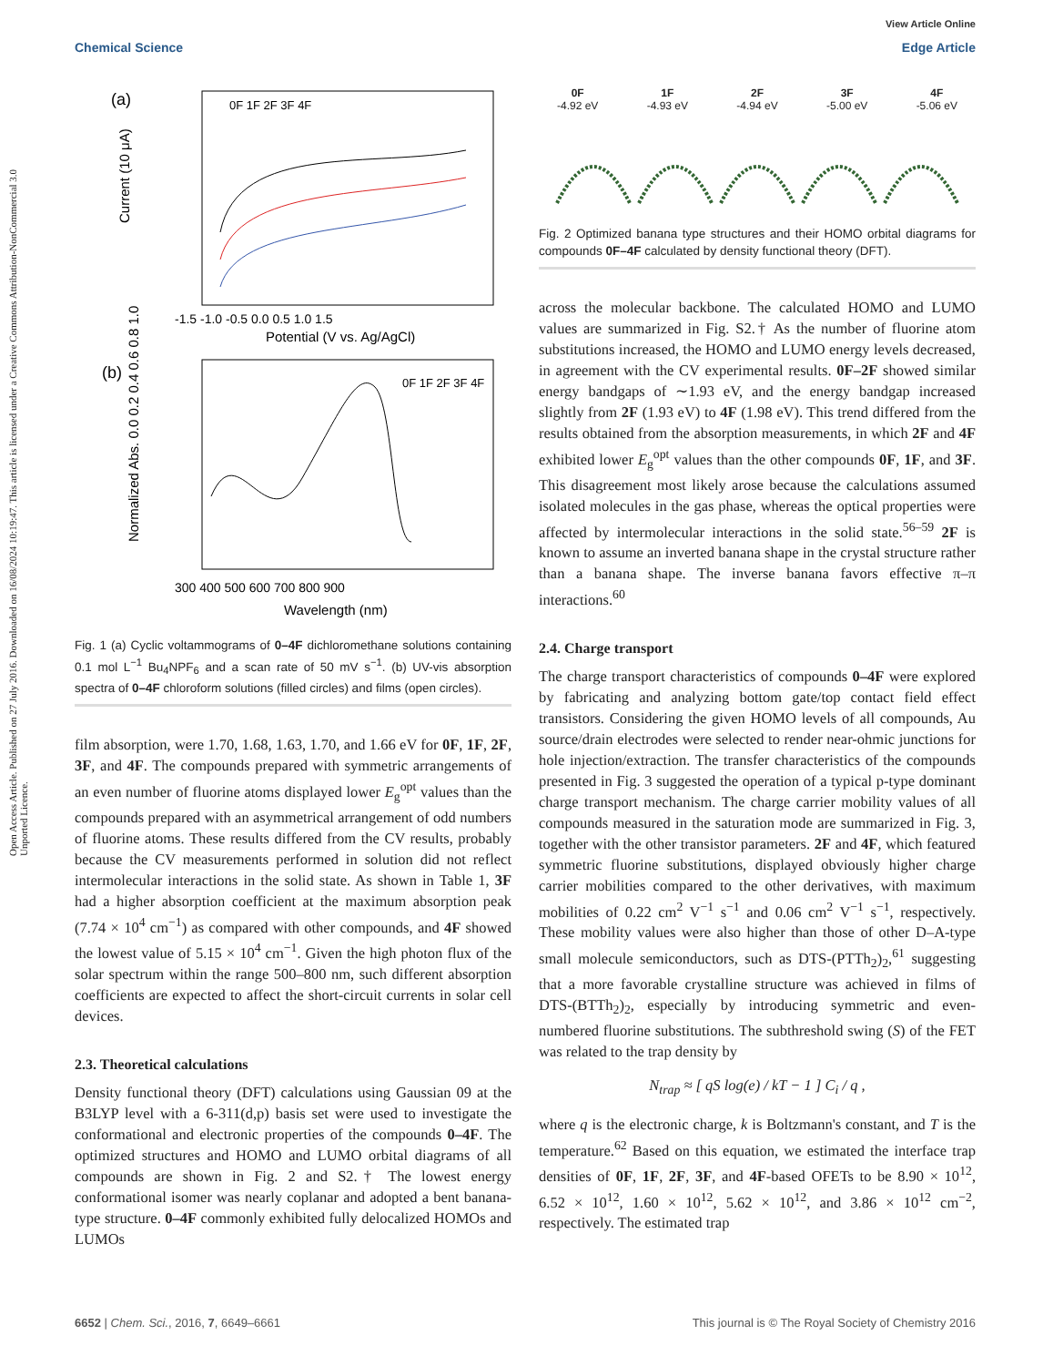Open Access Article. Published on 27 July 2016. Downloaded on 16/08/2024 10:19:47. This article is licensed under a Creative Commons Attribution-NonCommercial 3.0 Unported Licence.
View Article Online
Chemical Science Edge Article
(a)
0F 1F 2F 3F 4F
-1.5 -1.0 -0.5 0.0 0.5 1.0 1.5
Potential (V vs. Ag/AgCl)
Current (10 μA)
(b)
0F 1F 2F 3F 4F
300 400 500 600 700 800 900
Wavelength (nm)
Normalized Abs. 0.0 0.2 0.4 0.6 0.8 1.0
Fig. 1 (a) Cyclic voltammograms of 0–4F dichloromethane solutions containing 0.1 mol L<sup>−1</sup> Bu<sub>4</sub>NPF<sub>6</sub> and a scan rate of 50 mV s<sup>−1</sup>. (b) UV-vis absorption spectra of 0–4F chloroform solutions (filled circles) and films (open circles).
film absorption, were 1.70, 1.68, 1.63, 1.70, and 1.66 eV for 0F, 1F, 2F, 3F, and 4F. The compounds prepared with symmetric arrangements of an even number of fluorine atoms displayed lower E<sub>g</sub><sup>opt</sup> values than the compounds prepared with an asymmetrical arrangement of odd numbers of fluorine atoms. These results differed from the CV results, probably because the CV measurements performed in solution did not reflect intermolecular interactions in the solid state. As shown in Table 1, 3F had a higher absorption coefficient at the maximum absorption peak (7.74 × 10<sup>4</sup> cm<sup>−1</sup>) as compared with other compounds, and 4F showed the lowest value of 5.15 × 10<sup>4</sup> cm<sup>−1</sup>. Given the high photon flux of the solar spectrum within the range 500–800 nm, such different absorption coefficients are expected to affect the short-circuit currents in solar cell devices.
2.3. Theoretical calculations
Density functional theory (DFT) calculations using Gaussian 09 at the B3LYP level with a 6-311(d,p) basis set were used to investigate the conformational and electronic properties of the compounds 0–4F. The optimized structures and HOMO and LUMO orbital diagrams of all compounds are shown in Fig. 2 and S2.† The lowest energy conformational isomer was nearly coplanar and adopted a bent banana-type structure. 0–4F commonly exhibited fully delocalized HOMOs and LUMOs
0F
-4.92 eV
1F
-4.93 eV
2F
-4.94 eV
3F
-5.00 eV
4F
-5.06 eV
Fig. 2 Optimized banana type structures and their HOMO orbital diagrams for compounds 0F–4F calculated by density functional theory (DFT).
across the molecular backbone. The calculated HOMO and LUMO values are summarized in Fig. S2.† As the number of fluorine atom substitutions increased, the HOMO and LUMO energy levels decreased, in agreement with the CV experimental results. 0F–2F showed similar energy bandgaps of ∼1.93 eV, and the energy bandgap increased slightly from 2F (1.93 eV) to 4F (1.98 eV). This trend differed from the results obtained from the absorption measurements, in which 2F and 4F exhibited lower E<sub>g</sub><sup>opt</sup> values than the other compounds 0F, 1F, and 3F. This disagreement most likely arose because the calculations assumed isolated molecules in the gas phase, whereas the optical properties were affected by intermolecular interactions in the solid state.<sup>56–59</sup> 2F is known to assume an inverted banana shape in the crystal structure rather than a banana shape. The inverse banana favors effective π–π interactions.<sup>60</sup>
2.4. Charge transport
The charge transport characteristics of compounds 0–4F were explored by fabricating and analyzing bottom gate/top contact field effect transistors. Considering the given HOMO levels of all compounds, Au source/drain electrodes were selected to render near-ohmic junctions for hole injection/extraction. The transfer characteristics of the compounds presented in Fig. 3 suggested the operation of a typical p-type dominant charge transport mechanism. The charge carrier mobility values of all compounds measured in the saturation mode are summarized in Fig. 3, together with the other transistor parameters. 2F and 4F, which featured symmetric fluorine substitutions, displayed obviously higher charge carrier mobilities compared to the other derivatives, with maximum mobilities of 0.22 cm<sup>2</sup> V<sup>−1</sup> s<sup>−1</sup> and 0.06 cm<sup>2</sup> V<sup>−1</sup> s<sup>−1</sup>, respectively. These mobility values were also higher than those of other D–A-type small molecule semiconductors, such as DTS-(PTTh<sub>2</sub>)<sub>2</sub>,<sup>61</sup> suggesting that a more favorable crystalline structure was achieved in films of DTS-(BTTh<sub>2</sub>)<sub>2</sub>, especially by introducing symmetric and even-numbered fluorine substitutions. The subthreshold swing (S) of the FET was related to the trap density by
N<sub>trap</sub> ≈ [ qS log(e) / kT − 1 ] C<sub>i</sub> / q ,
where q is the electronic charge, k is Boltzmann's constant, and T is the temperature.<sup>62</sup> Based on this equation, we estimated the interface trap densities of 0F, 1F, 2F, 3F, and 4F-based OFETs to be 8.90 × 10<sup>12</sup>, 6.52 × 10<sup>12</sup>, 1.60 × 10<sup>12</sup>, 5.62 × 10<sup>12</sup>, and 3.86 × 10<sup>12</sup> cm<sup>−2</sup>, respectively. The estimated trap
6652 | Chem. Sci., 2016, 7, 6649–6661 This journal is © The Royal Society of Chemistry 2016